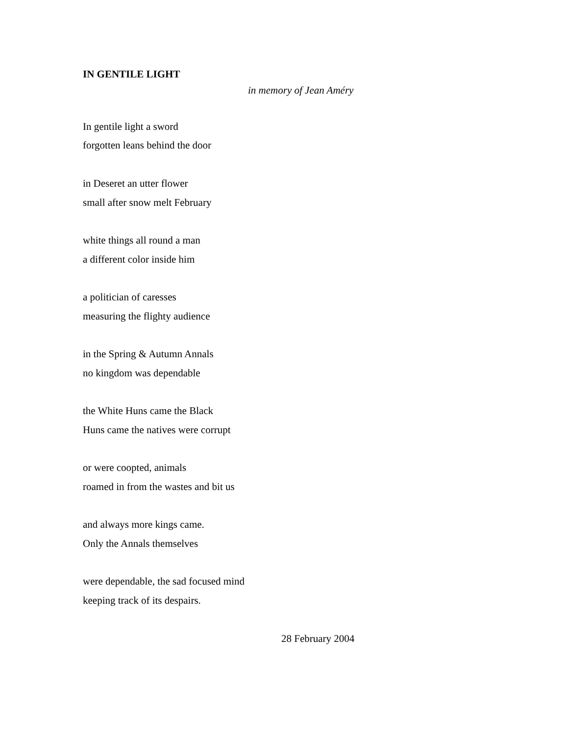IN GENTILE LIGHT
in memory of Jean Améry
In gentile light a sword
forgotten leans behind the door
in Deseret an utter flower
small after snow melt February
white things all round a man
a different color inside him
a politician of caresses
measuring the flighty audience
in the Spring & Autumn Annals
no kingdom was dependable
the White Huns came the Black
Huns came the natives were corrupt
or were coopted, animals
roamed in from the wastes and bit us
and always more kings came.
Only the Annals themselves
were dependable, the sad focused mind
keeping track of its despairs.
28 February 2004